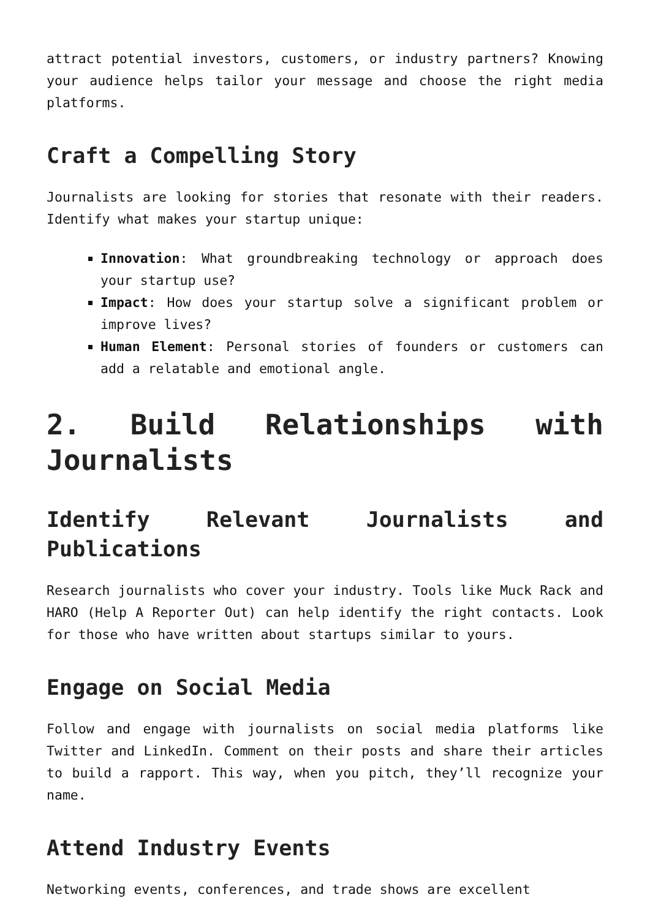attract potential investors, customers, or industry partners? Knowing your audience helps tailor your message and choose the right media platforms.
Craft a Compelling Story
Journalists are looking for stories that resonate with their readers. Identify what makes your startup unique:
Innovation: What groundbreaking technology or approach does your startup use?
Impact: How does your startup solve a significant problem or improve lives?
Human Element: Personal stories of founders or customers can add a relatable and emotional angle.
2. Build Relationships with Journalists
Identify Relevant Journalists and Publications
Research journalists who cover your industry. Tools like Muck Rack and HARO (Help A Reporter Out) can help identify the right contacts. Look for those who have written about startups similar to yours.
Engage on Social Media
Follow and engage with journalists on social media platforms like Twitter and LinkedIn. Comment on their posts and share their articles to build a rapport. This way, when you pitch, they’ll recognize your name.
Attend Industry Events
Networking events, conferences, and trade shows are excellent